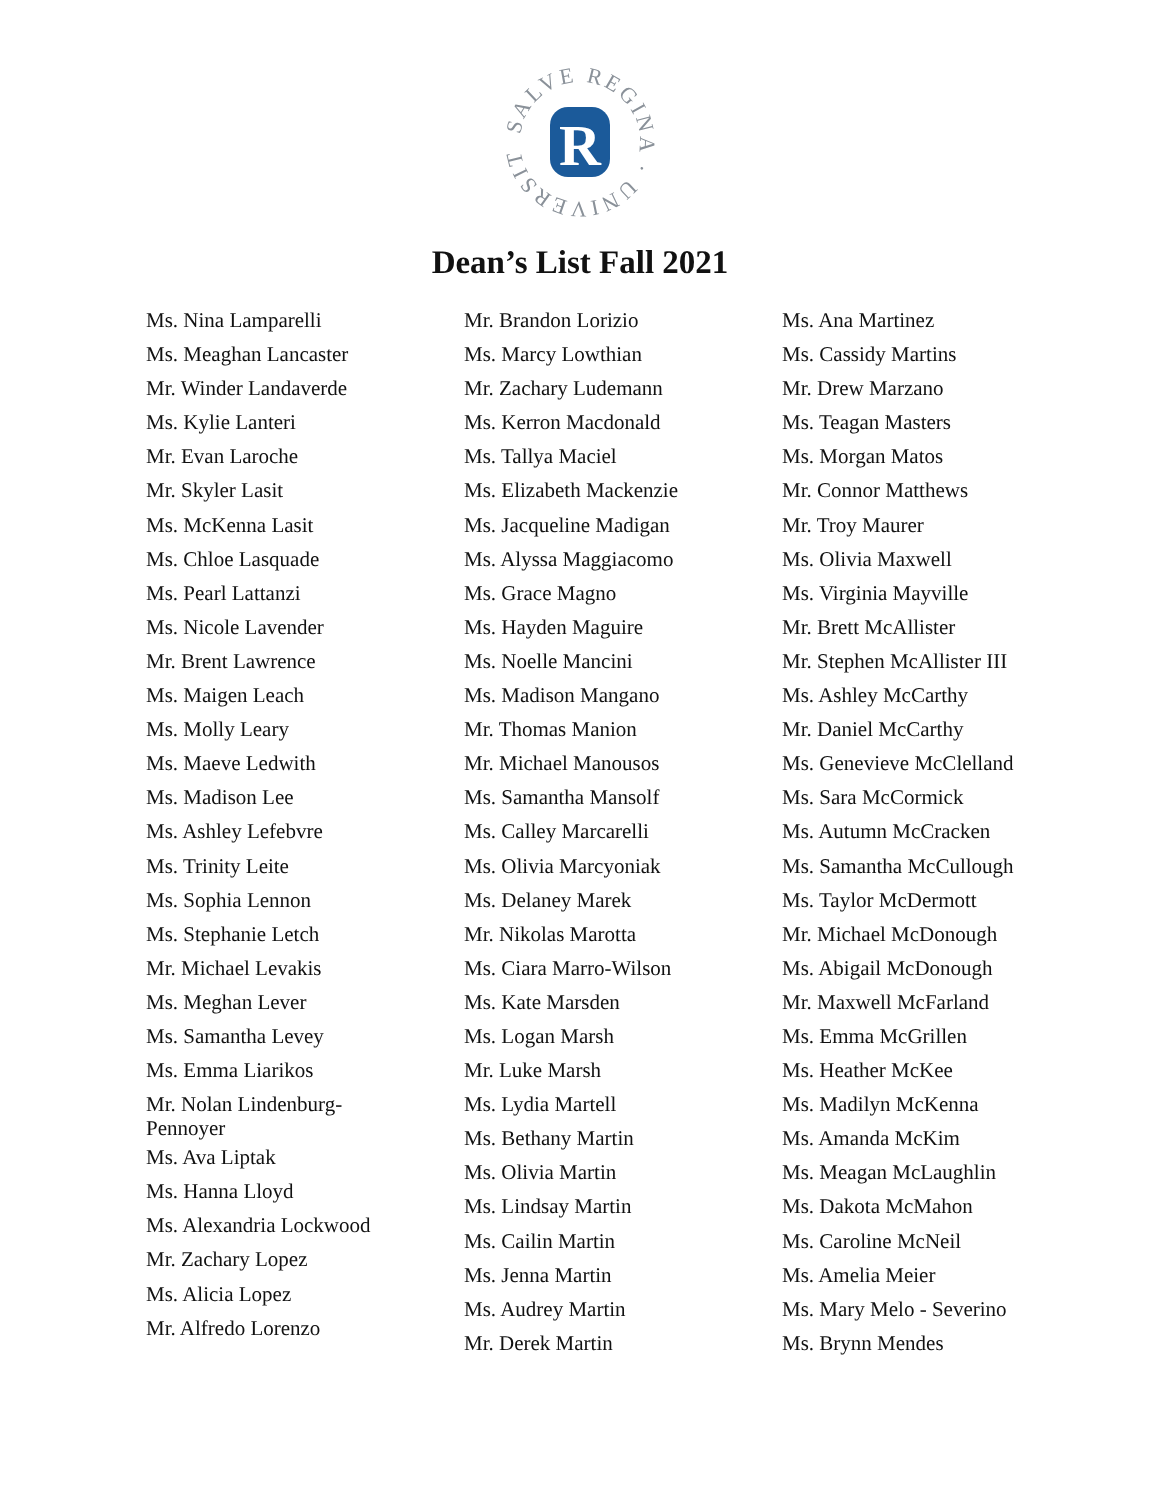SALVE REGINA · UNIVERSITY ·
R
Dean’s List Fall 2021
Ms. Nina Lamparelli
Ms. Meaghan Lancaster
Mr. Winder Landaverde
Ms. Kylie Lanteri
Mr. Evan Laroche
Mr. Skyler Lasit
Ms. McKenna Lasit
Ms. Chloe Lasquade
Ms. Pearl Lattanzi
Ms. Nicole Lavender
Mr. Brent Lawrence
Ms. Maigen Leach
Ms. Molly Leary
Ms. Maeve Ledwith
Ms. Madison Lee
Ms. Ashley Lefebvre
Ms. Trinity Leite
Ms. Sophia Lennon
Ms. Stephanie Letch
Mr. Michael Levakis
Ms. Meghan Lever
Ms. Samantha Levey
Ms. Emma Liarikos
Mr. Nolan Lindenburg-Pennoyer
Ms. Ava Liptak
Ms. Hanna Lloyd
Ms. Alexandria Lockwood
Mr. Zachary Lopez
Ms. Alicia Lopez
Mr. Alfredo Lorenzo
Mr. Brandon Lorizio
Ms. Marcy Lowthian
Mr. Zachary Ludemann
Ms. Kerron Macdonald
Ms. Tallya Maciel
Ms. Elizabeth Mackenzie
Ms. Jacqueline Madigan
Ms. Alyssa Maggiacomo
Ms. Grace Magno
Ms. Hayden Maguire
Ms. Noelle Mancini
Ms. Madison Mangano
Mr. Thomas Manion
Mr. Michael Manousos
Ms. Samantha Mansolf
Ms. Calley Marcarelli
Ms. Olivia Marcyoniak
Ms. Delaney Marek
Mr. Nikolas Marotta
Ms. Ciara Marro-Wilson
Ms. Kate Marsden
Ms. Logan Marsh
Mr. Luke Marsh
Ms. Lydia Martell
Ms. Bethany Martin
Ms. Olivia Martin
Ms. Lindsay Martin
Ms. Cailin Martin
Ms. Jenna Martin
Ms. Audrey Martin
Mr. Derek Martin
Ms. Ana Martinez
Ms. Cassidy Martins
Mr. Drew Marzano
Ms. Teagan Masters
Ms. Morgan Matos
Mr. Connor Matthews
Mr. Troy Maurer
Ms. Olivia Maxwell
Ms. Virginia Mayville
Mr. Brett McAllister
Mr. Stephen McAllister III
Ms. Ashley McCarthy
Mr. Daniel McCarthy
Ms. Genevieve McClelland
Ms. Sara McCormick
Ms. Autumn McCracken
Ms. Samantha McCullough
Ms. Taylor McDermott
Mr. Michael McDonough
Ms. Abigail McDonough
Mr. Maxwell McFarland
Ms. Emma McGrillen
Ms. Heather McKee
Ms. Madilyn McKenna
Ms. Amanda McKim
Ms. Meagan McLaughlin
Ms. Dakota McMahon
Ms. Caroline McNeil
Ms. Amelia Meier
Ms. Mary Melo - Severino
Ms. Brynn Mendes